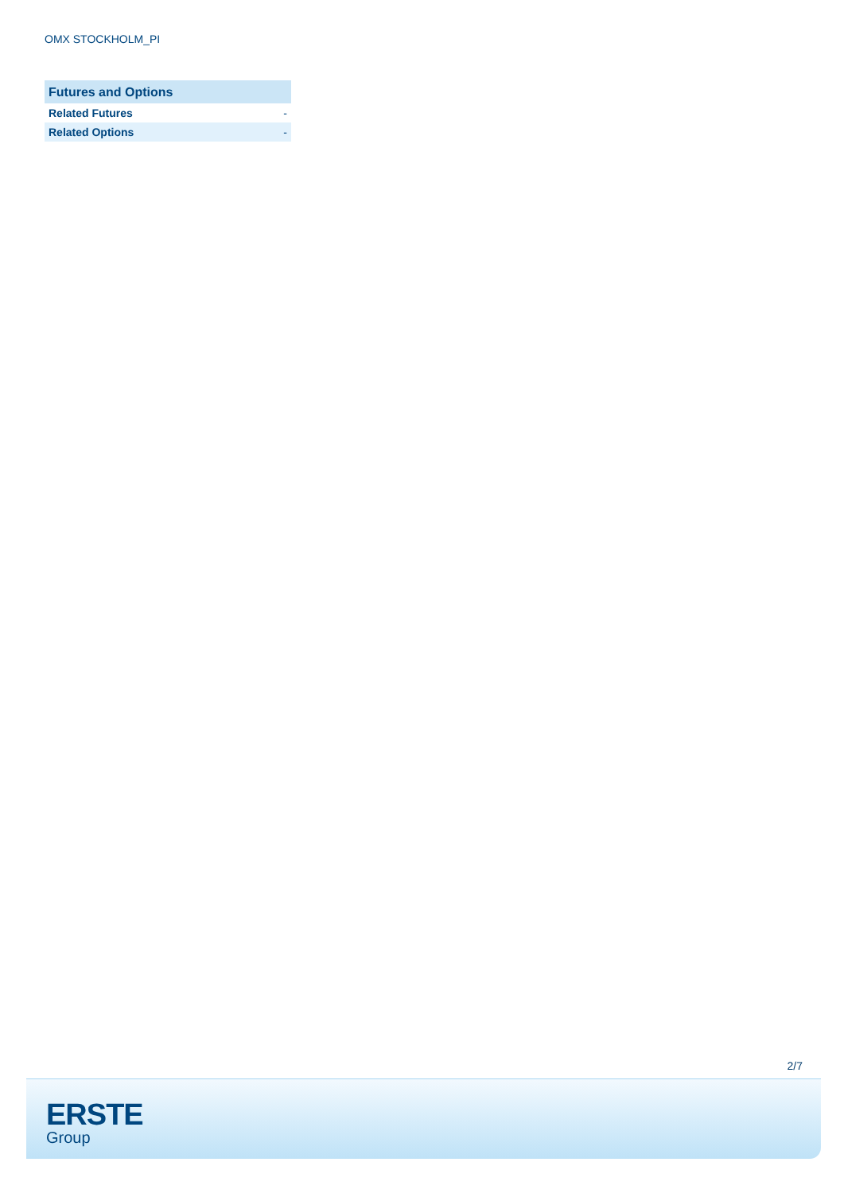OMX STOCKHOLM_PI
| Futures and Options | |
| --- | --- |
| Related Futures | - |
| Related Options | - |
2/7
ERSTE
Group